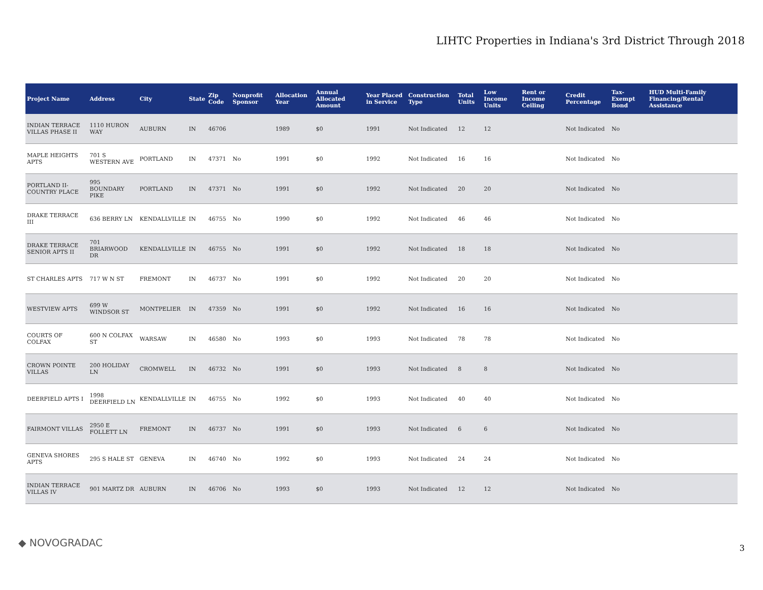LIHTC Properties in Indiana's 3rd District Through 2018
| Project Name | Address | City | State | Zip Code | Nonprofit Sponsor | Allocation Year | Annual Allocated Amount | Year Placed in Service | Construction Type | Total Units | Low Income Units | Rent or Income Ceiling | Credit Percentage | Tax-Exempt Bond | HUD Multi-Family Financing/Rental Assistance |
| --- | --- | --- | --- | --- | --- | --- | --- | --- | --- | --- | --- | --- | --- | --- | --- |
| INDIAN TERRACE VILLAS PHASE II | 1110 HURON WAY | AUBURN | IN | 46706 | | 1989 | $0 | 1991 | Not Indicated | 12 | 12 | | Not Indicated | No | |
| MAPLE HEIGHTS APTS | 701 S WESTERN AVE | PORTLAND | IN | 47371 | No | 1991 | $0 | 1992 | Not Indicated | 16 | 16 | | Not Indicated | No | |
| PORTLAND II-COUNTRY PLACE | 995 BOUNDARY PIKE | PORTLAND | IN | 47371 | No | 1991 | $0 | 1992 | Not Indicated | 20 | 20 | | Not Indicated | No | |
| DRAKE TERRACE III | 636 BERRY LN | KENDALLVILLE | IN | 46755 | No | 1990 | $0 | 1992 | Not Indicated | 46 | 46 | | Not Indicated | No | |
| DRAKE TERRACE SENIOR APTS II | 701 BRIARWOOD DR | KENDALLVILLE | IN | 46755 | No | 1991 | $0 | 1992 | Not Indicated | 18 | 18 | | Not Indicated | No | |
| ST CHARLES APTS | 717 W N ST | FREMONT | IN | 46737 | No | 1991 | $0 | 1992 | Not Indicated | 20 | 20 | | Not Indicated | No | |
| WESTVIEW APTS | 699 W WINDSOR ST | MONTPELIER | IN | 47359 | No | 1991 | $0 | 1992 | Not Indicated | 16 | 16 | | Not Indicated | No | |
| COURTS OF COLFAX | 600 N COLFAX ST | WARSAW | IN | 46580 | No | 1993 | $0 | 1993 | Not Indicated | 78 | 78 | | Not Indicated | No | |
| CROWN POINTE VILLAS | 200 HOLIDAY LN | CROMWELL | IN | 46732 | No | 1991 | $0 | 1993 | Not Indicated | 8 | 8 | | Not Indicated | No | |
| DEERFIELD APTS I | 1998 DEERFIELD LN | KENDALLVILLE | IN | 46755 | No | 1992 | $0 | 1993 | Not Indicated | 40 | 40 | | Not Indicated | No | |
| FAIRMONT VILLAS | 2950 E FOLLETT LN | FREMONT | IN | 46737 | No | 1991 | $0 | 1993 | Not Indicated | 6 | 6 | | Not Indicated | No | |
| GENEVA SHORES APTS | 295 S HALE ST | GENEVA | IN | 46740 | No | 1992 | $0 | 1993 | Not Indicated | 24 | 24 | | Not Indicated | No | |
| INDIAN TERRACE VILLAS IV | 901 MARTZ DR | AUBURN | IN | 46706 | No | 1993 | $0 | 1993 | Not Indicated | 12 | 12 | | Not Indicated | No | |
◆ NOVOGRADAC 3